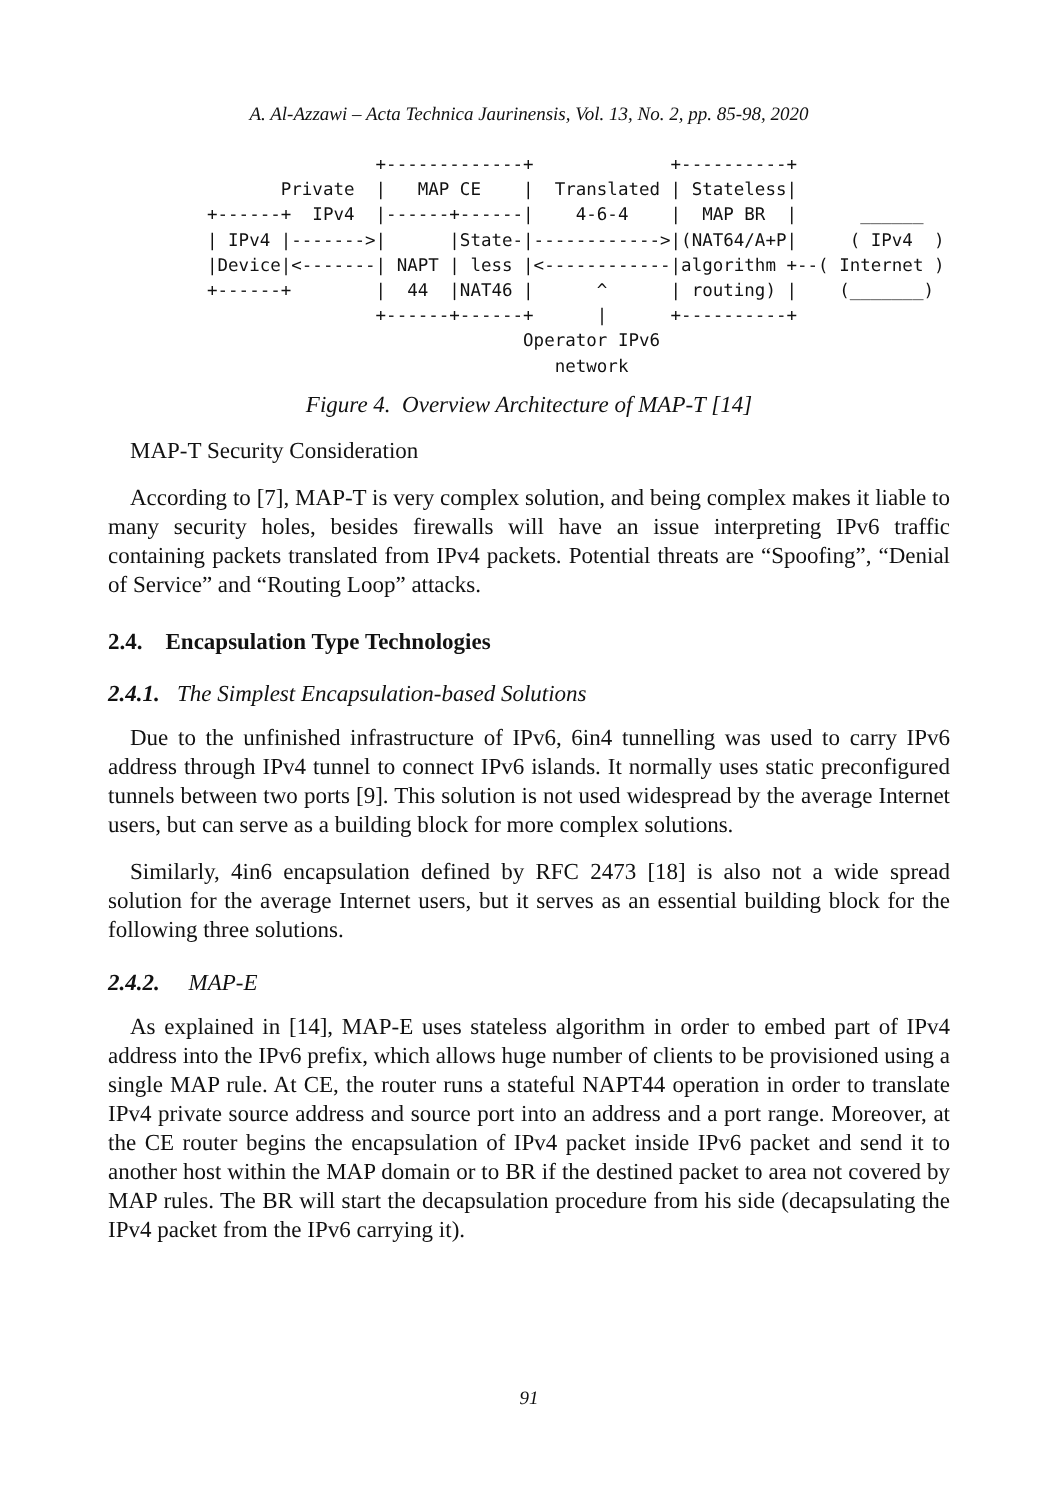A. Al-Azzawi – Acta Technica Jaurinensis, Vol. 13, No. 2, pp. 85-98, 2020
                +-------------+             +----------+
       Private  |   MAP CE    |  Translated | Stateless|
+------+  IPv4  |------+------|    4-6-4    |  MAP BR  |      ______
| IPv4 |------->|      |State-|------------>|(NAT64/A+P|     ( IPv4  )
|Device|<-------| NAPT | less |<------------|algorithm +--( Internet )
+------+        |  44  |NAT46 |      ^      | routing) |    (_______)
                +------+------+      |      +----------+
                              Operator IPv6
                                 network
Figure 4. Overview Architecture of MAP-T [14]
MAP-T Security Consideration
According to [7], MAP-T is very complex solution, and being complex makes it liable to many security holes, besides firewalls will have an issue interpreting IPv6 traffic containing packets translated from IPv4 packets. Potential threats are “Spoofing”, “Denial of Service” and “Routing Loop” attacks.
2.4. Encapsulation Type Technologies
2.4.1. The Simplest Encapsulation-based Solutions
Due to the unfinished infrastructure of IPv6, 6in4 tunnelling was used to carry IPv6 address through IPv4 tunnel to connect IPv6 islands. It normally uses static preconfigured tunnels between two ports [9]. This solution is not used widespread by the average Internet users, but can serve as a building block for more complex solutions.
Similarly, 4in6 encapsulation defined by RFC 2473 [18] is also not a wide spread solution for the average Internet users, but it serves as an essential building block for the following three solutions.
2.4.2. MAP-E
As explained in [14], MAP-E uses stateless algorithm in order to embed part of IPv4 address into the IPv6 prefix, which allows huge number of clients to be provisioned using a single MAP rule. At CE, the router runs a stateful NAPT44 operation in order to translate IPv4 private source address and source port into an address and a port range. Moreover, at the CE router begins the encapsulation of IPv4 packet inside IPv6 packet and send it to another host within the MAP domain or to BR if the destined packet to area not covered by MAP rules. The BR will start the decapsulation procedure from his side (decapsulating the IPv4 packet from the IPv6 carrying it).
91